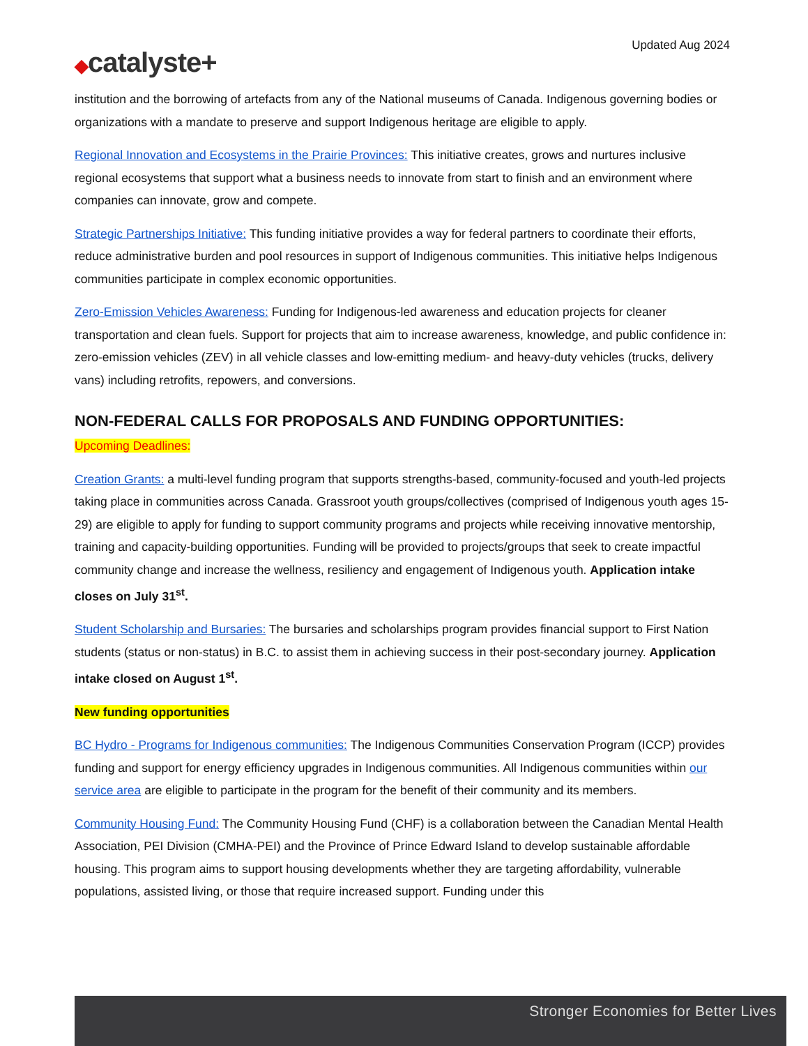Updated Aug 2024
◆catalyste+
institution and the borrowing of artefacts from any of the National museums of Canada. Indigenous governing bodies or organizations with a mandate to preserve and support Indigenous heritage are eligible to apply.
Regional Innovation and Ecosystems in the Prairie Provinces: This initiative creates, grows and nurtures inclusive regional ecosystems that support what a business needs to innovate from start to finish and an environment where companies can innovate, grow and compete.
Strategic Partnerships Initiative: This funding initiative provides a way for federal partners to coordinate their efforts, reduce administrative burden and pool resources in support of Indigenous communities. This initiative helps Indigenous communities participate in complex economic opportunities.
Zero-Emission Vehicles Awareness: Funding for Indigenous-led awareness and education projects for cleaner transportation and clean fuels. Support for projects that aim to increase awareness, knowledge, and public confidence in: zero-emission vehicles (ZEV) in all vehicle classes and low-emitting medium- and heavy-duty vehicles (trucks, delivery vans) including retrofits, repowers, and conversions.
NON-FEDERAL CALLS FOR PROPOSALS AND FUNDING OPPORTUNITIES:
Upcoming Deadlines:
Creation Grants: a multi-level funding program that supports strengths-based, community-focused and youth-led projects taking place in communities across Canada. Grassroot youth groups/collectives (comprised of Indigenous youth ages 15-29) are eligible to apply for funding to support community programs and projects while receiving innovative mentorship, training and capacity-building opportunities. Funding will be provided to projects/groups that seek to create impactful community change and increase the wellness, resiliency and engagement of Indigenous youth. Application intake closes on July 31<sup>st</sup>.
Student Scholarship and Bursaries: The bursaries and scholarships program provides financial support to First Nation students (status or non-status) in B.C. to assist them in achieving success in their post-secondary journey. Application intake closed on August 1<sup>st</sup>.
New funding opportunities
BC Hydro - Programs for Indigenous communities: The Indigenous Communities Conservation Program (ICCP) provides funding and support for energy efficiency upgrades in Indigenous communities. All Indigenous communities within our service area are eligible to participate in the program for the benefit of their community and its members.
Community Housing Fund: The Community Housing Fund (CHF) is a collaboration between the Canadian Mental Health Association, PEI Division (CMHA-PEI) and the Province of Prince Edward Island to develop sustainable affordable housing. This program aims to support housing developments whether they are targeting affordability, vulnerable populations, assisted living, or those that require increased support. Funding under this
Stronger Economies for Better Lives